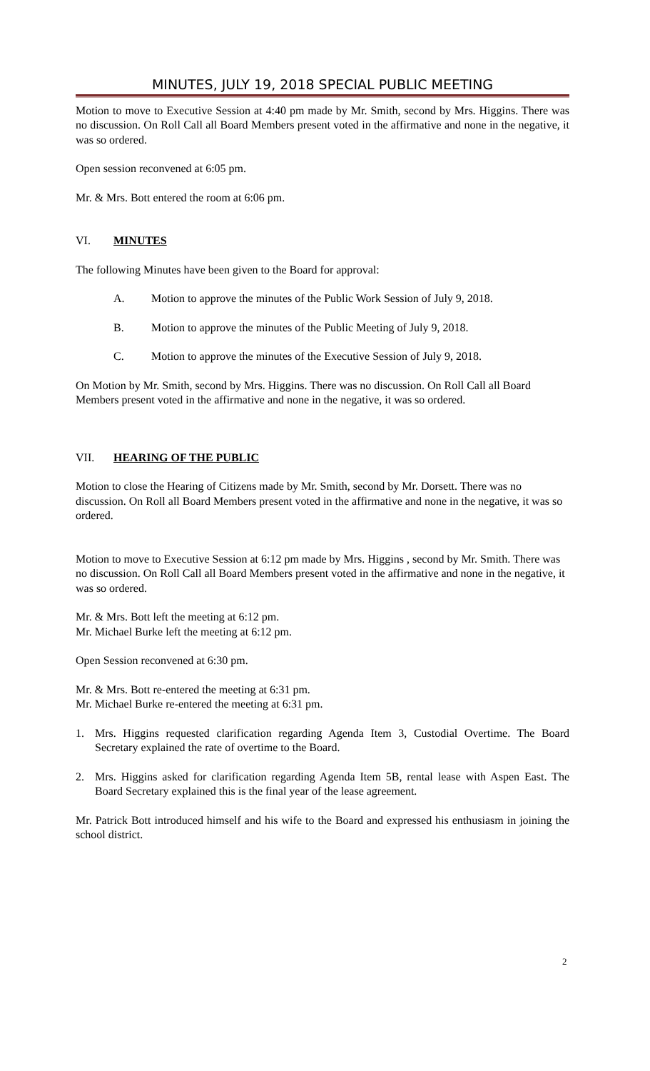MINUTES, JULY 19, 2018 SPECIAL PUBLIC MEETING
Motion to move to Executive Session at 4:40 pm made by Mr. Smith, second by Mrs. Higgins. There was no discussion. On Roll Call all Board Members present voted in the affirmative and none in the negative, it was so ordered.
Open session reconvened at 6:05 pm.
Mr. & Mrs. Bott entered the room at 6:06 pm.
VI. MINUTES
The following Minutes have been given to the Board for approval:
A. Motion to approve the minutes of the Public Work Session of July 9, 2018.
B. Motion to approve the minutes of the Public Meeting of July 9, 2018.
C. Motion to approve the minutes of the Executive Session of July 9, 2018.
On Motion by Mr. Smith, second by Mrs. Higgins. There was no discussion. On Roll Call all Board Members present voted in the affirmative and none in the negative, it was so ordered.
VII. HEARING OF THE PUBLIC
Motion to close the Hearing of Citizens made by Mr. Smith, second by Mr. Dorsett. There was no discussion. On Roll all Board Members present voted in the affirmative and none in the negative, it was so ordered.
Motion to move to Executive Session at 6:12 pm made by Mrs. Higgins , second by Mr. Smith. There was no discussion. On Roll Call all Board Members present voted in the affirmative and none in the negative, it was so ordered.
Mr. & Mrs. Bott left the meeting at 6:12 pm.
Mr. Michael Burke left the meeting at 6:12 pm.
Open Session reconvened at 6:30 pm.
Mr. & Mrs. Bott re-entered the meeting at 6:31 pm.
Mr. Michael Burke re-entered the meeting at 6:31 pm.
1. Mrs. Higgins requested clarification regarding Agenda Item 3, Custodial Overtime. The Board Secretary explained the rate of overtime to the Board.
2. Mrs. Higgins asked for clarification regarding Agenda Item 5B, rental lease with Aspen East. The Board Secretary explained this is the final year of the lease agreement.
Mr. Patrick Bott introduced himself and his wife to the Board and expressed his enthusiasm in joining the school district.
2